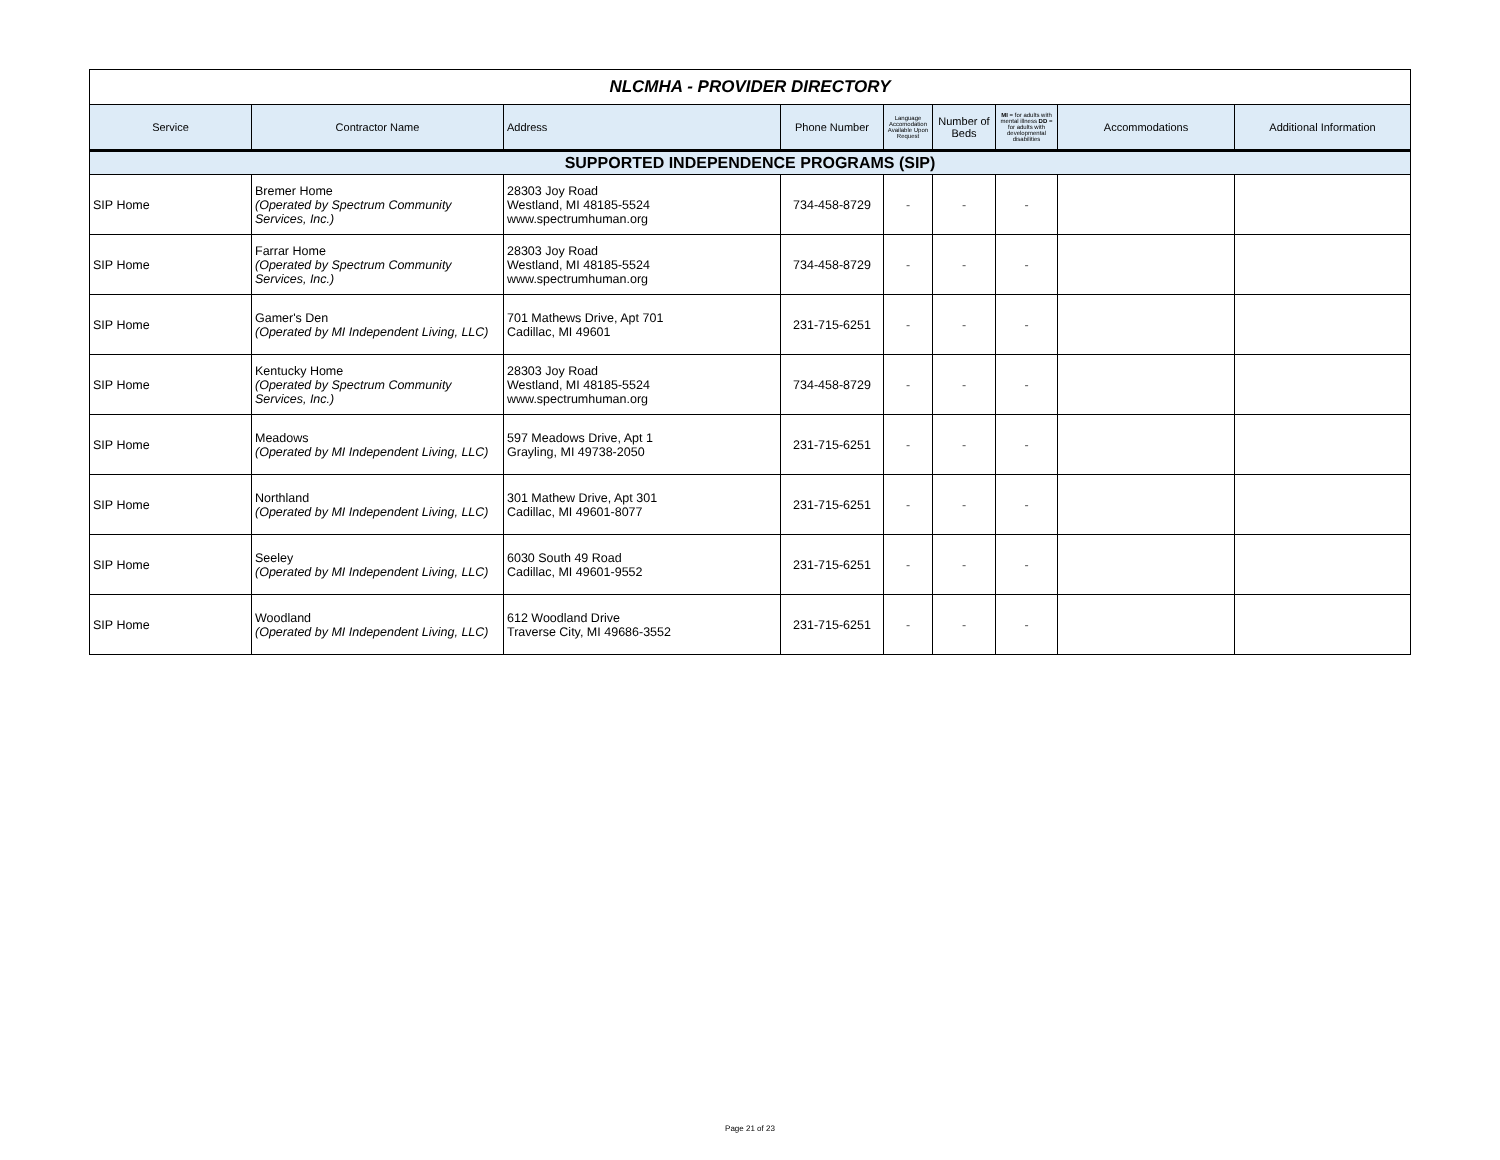| NLCMHA - PROVIDER DIRECTORY | | | | | | | | |
| Service | Contractor Name | Address | Phone Number | Language Accomodation Available Upon Request | Number of Beds | MI = for adults with mental illness DD = for adults with developmental disabilities | Accommodations | Additional Information |
| SUPPORTED INDEPENDENCE PROGRAMS (SIP) | | | | | | | | |
| SIP Home | Bremer Home (Operated by Spectrum Community Services, Inc.) | 28303 Joy Road Westland, MI 48185-5524 www.spectrumhuman.org | 734-458-8729 | - | - | - | | |
| SIP Home | Farrar Home (Operated by Spectrum Community Services, Inc.) | 28303 Joy Road Westland, MI 48185-5524 www.spectrumhuman.org | 734-458-8729 | - | - | - | | |
| SIP Home | Gamer's Den (Operated by MI Independent Living, LLC) | 701 Mathews Drive, Apt 701 Cadillac, MI 49601 | 231-715-6251 | - | - | - | | |
| SIP Home | Kentucky Home (Operated by Spectrum Community Services, Inc.) | 28303 Joy Road Westland, MI 48185-5524 www.spectrumhuman.org | 734-458-8729 | - | - | - | | |
| SIP Home | Meadows (Operated by MI Independent Living, LLC) | 597 Meadows Drive, Apt 1 Grayling, MI 49738-2050 | 231-715-6251 | - | - | - | | |
| SIP Home | Northland (Operated by MI Independent Living, LLC) | 301 Mathew Drive, Apt 301 Cadillac, MI 49601-8077 | 231-715-6251 | - | - | - | | |
| SIP Home | Seeley (Operated by MI Independent Living, LLC) | 6030 South 49 Road Cadillac, MI 49601-9552 | 231-715-6251 | - | - | - | | |
| SIP Home | Woodland (Operated by MI Independent Living, LLC) | 612 Woodland Drive Traverse City, MI 49686-3552 | 231-715-6251 | - | - | - | | |
Page 21 of 23